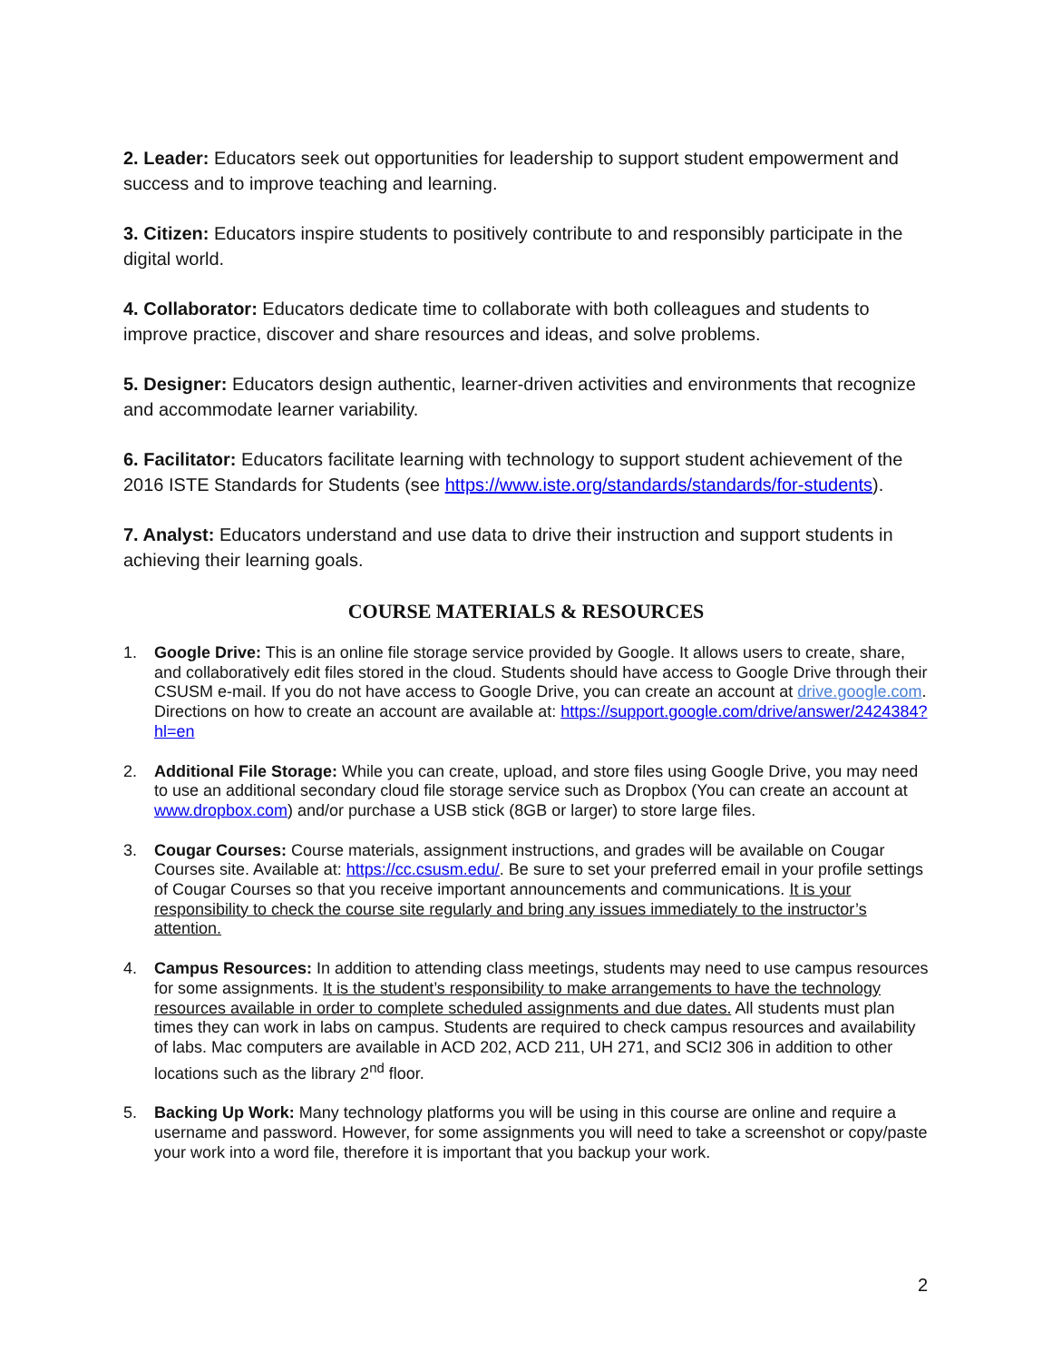2. Leader: Educators seek out opportunities for leadership to support student empowerment and success and to improve teaching and learning.
3. Citizen: Educators inspire students to positively contribute to and responsibly participate in the digital world.
4. Collaborator: Educators dedicate time to collaborate with both colleagues and students to improve practice, discover and share resources and ideas, and solve problems.
5. Designer: Educators design authentic, learner-driven activities and environments that recognize and accommodate learner variability.
6. Facilitator: Educators facilitate learning with technology to support student achievement of the 2016 ISTE Standards for Students (see https://www.iste.org/standards/standards/for-students).
7. Analyst: Educators understand and use data to drive their instruction and support students in achieving their learning goals.
COURSE MATERIALS & RESOURCES
1. Google Drive: This is an online file storage service provided by Google. It allows users to create, share, and collaboratively edit files stored in the cloud. Students should have access to Google Drive through their CSUSM e-mail. If you do not have access to Google Drive, you can create an account at drive.google.com. Directions on how to create an account are available at: https://support.google.com/drive/answer/2424384?hl=en
2. Additional File Storage: While you can create, upload, and store files using Google Drive, you may need to use an additional secondary cloud file storage service such as Dropbox (You can create an account at www.dropbox.com) and/or purchase a USB stick (8GB or larger) to store large files.
3. Cougar Courses: Course materials, assignment instructions, and grades will be available on Cougar Courses site. Available at: https://cc.csusm.edu/. Be sure to set your preferred email in your profile settings of Cougar Courses so that you receive important announcements and communications. It is your responsibility to check the course site regularly and bring any issues immediately to the instructor’s attention.
4. Campus Resources: In addition to attending class meetings, students may need to use campus resources for some assignments. It is the student’s responsibility to make arrangements to have the technology resources available in order to complete scheduled assignments and due dates. All students must plan times they can work in labs on campus. Students are required to check campus resources and availability of labs. Mac computers are available in ACD 202, ACD 211, UH 271, and SCI2 306 in addition to other locations such as the library 2<sup>nd</sup> floor.
5. Backing Up Work: Many technology platforms you will be using in this course are online and require a username and password. However, for some assignments you will need to take a screenshot or copy/paste your work into a word file, therefore it is important that you backup your work.
2